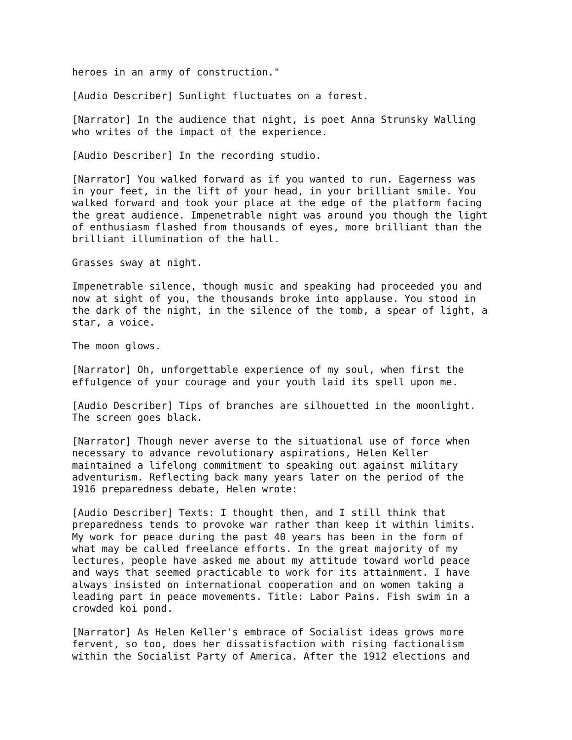heroes in an army of construction."
[Audio Describer] Sunlight fluctuates on a forest.
[Narrator] In the audience that night, is poet Anna Strunsky Walling who writes of the impact of the experience.
[Audio Describer] In the recording studio.
[Narrator] You walked forward as if you wanted to run. Eagerness was in your feet, in the lift of your head, in your brilliant smile. You walked forward and took your place at the edge of the platform facing the great audience. Impenetrable night was around you though the light of enthusiasm flashed from thousands of eyes, more brilliant than the brilliant illumination of the hall.
Grasses sway at night.
Impenetrable silence, though music and speaking had proceeded you and now at sight of you, the thousands broke into applause. You stood in the dark of the night, in the silence of the tomb, a spear of light, a star, a voice.
The moon glows.
[Narrator] Oh, unforgettable experience of my soul, when first the effulgence of your courage and your youth laid its spell upon me.
[Audio Describer] Tips of branches are silhouetted in the moonlight. The screen goes black.
[Narrator] Though never averse to the situational use of force when necessary to advance revolutionary aspirations, Helen Keller maintained a lifelong commitment to speaking out against military adventurism. Reflecting back many years later on the period of the 1916 preparedness debate, Helen wrote:
[Audio Describer] Texts: I thought then, and I still think that preparedness tends to provoke war rather than keep it within limits. My work for peace during the past 40 years has been in the form of what may be called freelance efforts. In the great majority of my lectures, people have asked me about my attitude toward world peace and ways that seemed practicable to work for its attainment. I have always insisted on international cooperation and on women taking a leading part in peace movements. Title: Labor Pains. Fish swim in a crowded koi pond.
[Narrator] As Helen Keller's embrace of Socialist ideas grows more fervent, so too, does her dissatisfaction with rising factionalism within the Socialist Party of America. After the 1912 elections and